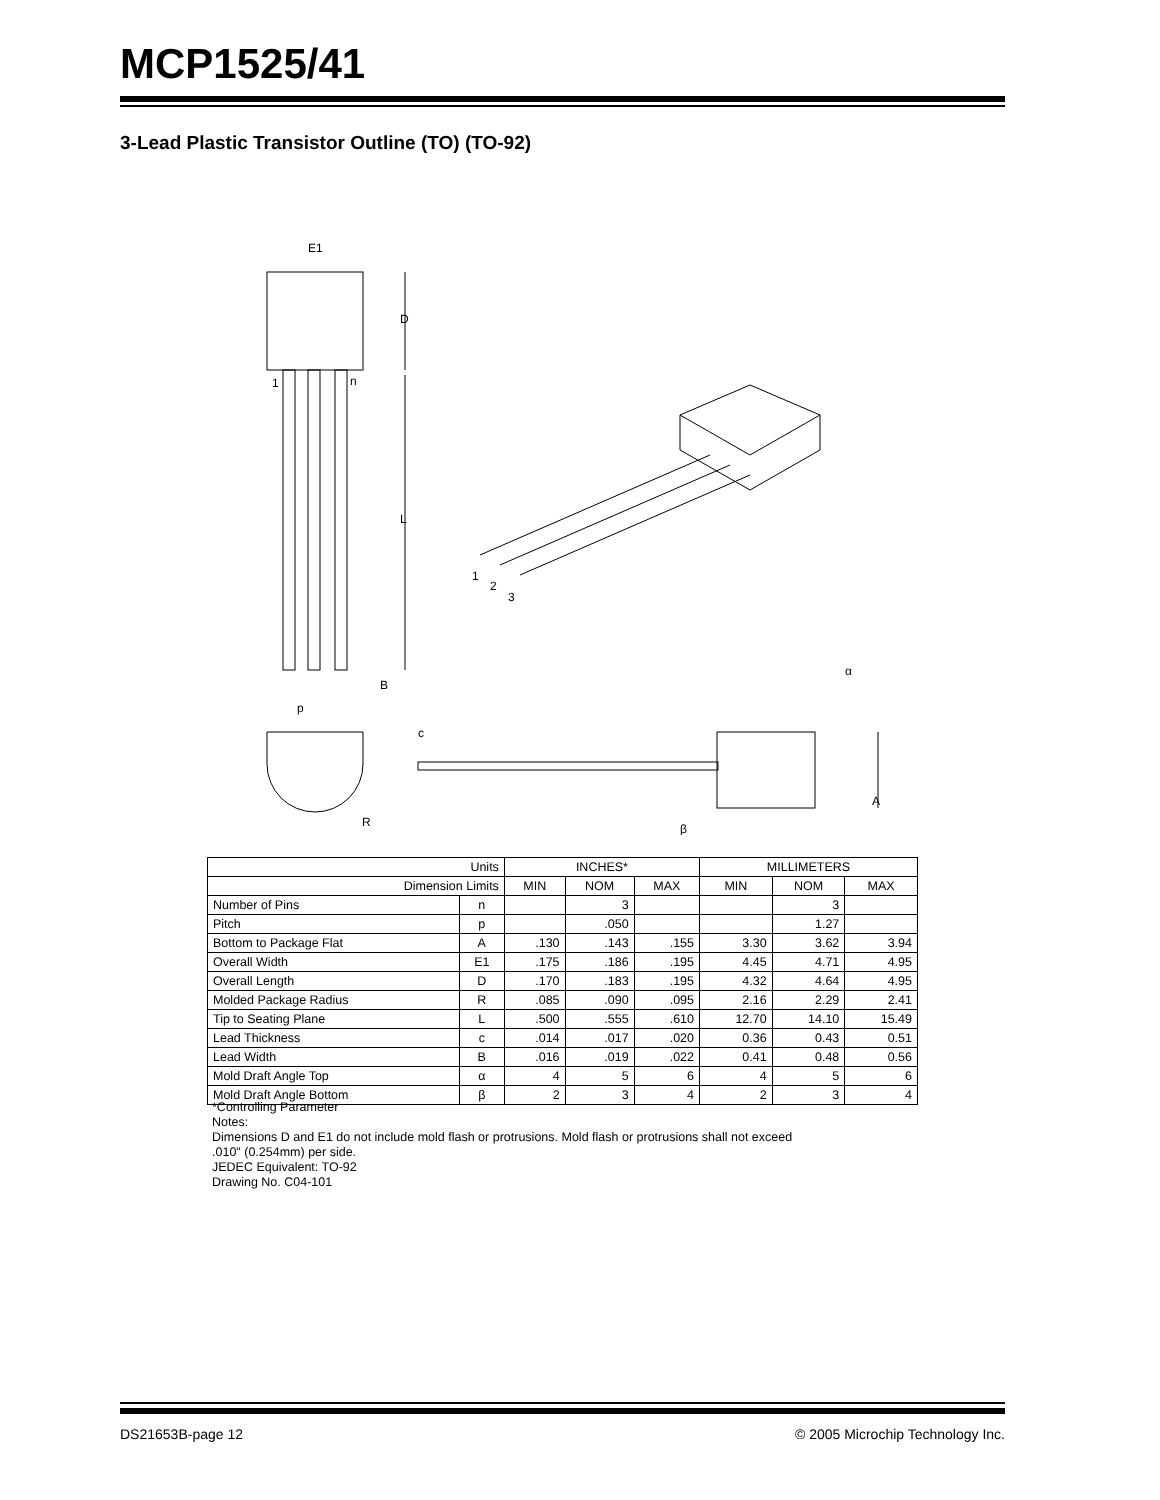MCP1525/41
3-Lead Plastic Transistor Outline (TO) (TO-92)
E1
D
L
1
n
B
p
c
R
A
α
β
1
2
3
| Units | | INCHES* | | | MILLIMETERS | | |
| --- | --- | --- | --- | --- | --- | --- | --- |
| Dimension Limits | | MIN | NOM | MAX | MIN | NOM | MAX |
| Number of Pins | n | | 3 | | | 3 | |
| Pitch | p | | .050 | | | 1.27 | |
| Bottom to Package Flat | A | .130 | .143 | .155 | 3.30 | 3.62 | 3.94 |
| Overall Width | E1 | .175 | .186 | .195 | 4.45 | 4.71 | 4.95 |
| Overall Length | D | .170 | .183 | .195 | 4.32 | 4.64 | 4.95 |
| Molded Package Radius | R | .085 | .090 | .095 | 2.16 | 2.29 | 2.41 |
| Tip to Seating Plane | L | .500 | .555 | .610 | 12.70 | 14.10 | 15.49 |
| Lead Thickness | c | .014 | .017 | .020 | 0.36 | 0.43 | 0.51 |
| Lead Width | B | .016 | .019 | .022 | 0.41 | 0.48 | 0.56 |
| Mold Draft Angle Top | α | 4 | 5 | 6 | 4 | 5 | 6 |
| Mold Draft Angle Bottom | β | 2 | 3 | 4 | 2 | 3 | 4 |
*Controlling Parameter
Notes:
Dimensions D and E1 do not include mold flash or protrusions. Mold flash or protrusions shall not exceed
.010" (0.254mm) per side.
JEDEC Equivalent: TO-92
Drawing No. C04-101
DS21653B-page 12
© 2005 Microchip Technology Inc.